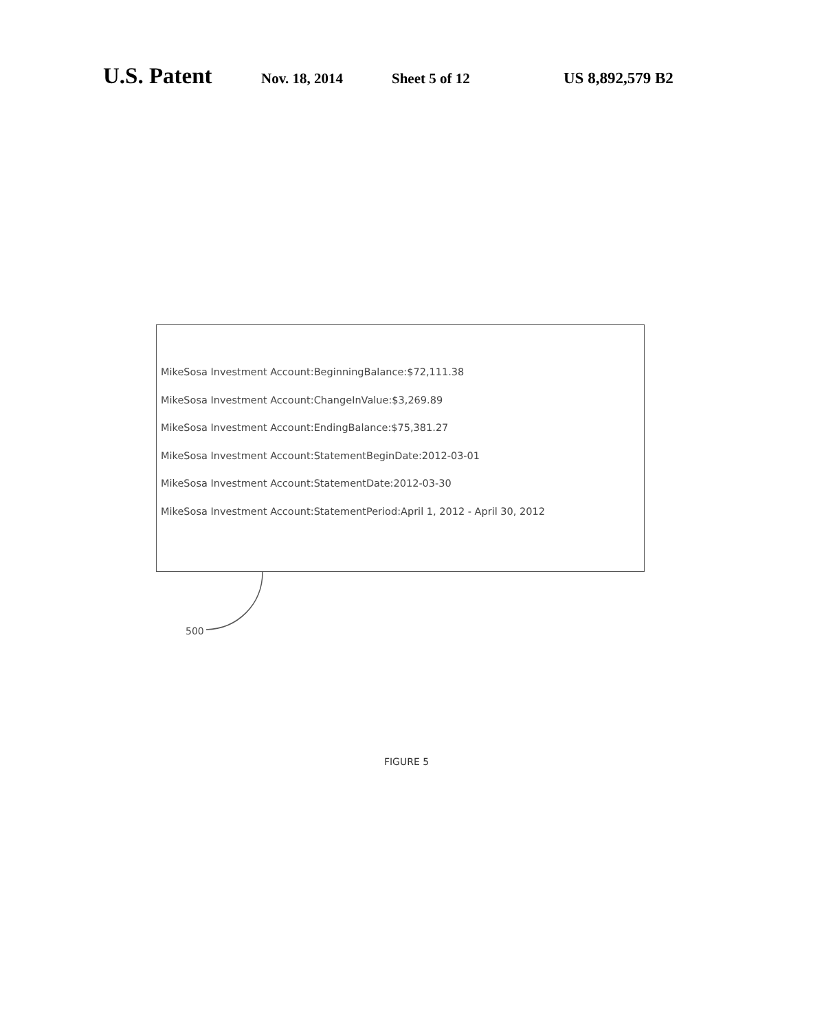U.S. Patent Nov. 18, 2014 Sheet 5 of 12 US 8,892,579 B2
MikeSosa Investment Account:BeginningBalance:$72,111.38
MikeSosa Investment Account:ChangeInValue:$3,269.89
MikeSosa Investment Account:EndingBalance:$75,381.27
MikeSosa Investment Account:StatementBeginDate:2012-03-01
MikeSosa Investment Account:StatementDate:2012-03-30
MikeSosa Investment Account:StatementPeriod:April 1, 2012 - April 30, 2012
500
FIGURE 5